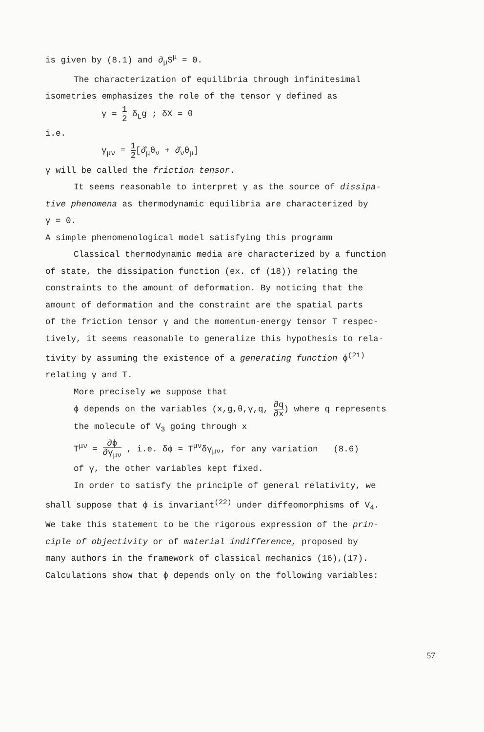is given by (8.1) and ∂<sub>μ</sub>S<sup>μ</sup> = 0.
The characterization of equilibria through infinitesimal
isometries emphasizes the role of the tensor γ defined as
γ = 1 2 δ<sub>L</sub>g ; δX = θ
i.e.
γ<sub>μν</sub> = 1 2[∂̂<sub>μ</sub>θ<sub>ν</sub> + ∂̂<sub>ν</sub>θ<sub>μ</sub>]
γ will be called the friction tensor.
It seems reasonable to interpret γ as the source of dissipa-
tive phenomena as thermodynamic equilibria are characterized by
γ = 0.
A simple phenomenological model satisfying this programm
Classical thermodynamic media are characterized by a function
of state, the dissipation function (ex. cf (18)) relating the
constraints to the amount of deformation. By noticing that the
amount of deformation and the constraint are the spatial parts
of the friction tensor γ and the momentum-energy tensor T respec-
tively, it seems reasonable to generalize this hypothesis to rela-
tivity by assuming the existence of a generating function ϕ<sup>(21)</sup>
relating γ and T.
More precisely we suppose that
ϕ depends on the variables (x,g,θ,γ,q, ∂q ∂x) where q represents
the molecule of V<sub>3</sub> going through x
T<sup>μν</sup> = ∂ϕ ∂γ<sub>μν</sub> , i.e. δϕ = T<sup>μν</sup>δγ<sub>μν</sub>, for any variation (8.6)
of γ, the other variables kept fixed.
In order to satisfy the principle of general relativity, we
shall suppose that ϕ is invariant<sup>(22)</sup> under diffeomorphisms of V<sub>4</sub>.
We take this statement to be the rigorous expression of the prin-
ciple of objectivity or of material indifference, proposed by
many authors in the framework of classical mechanics (16),(17).
Calculations show that ϕ depends only on the following variables:
57